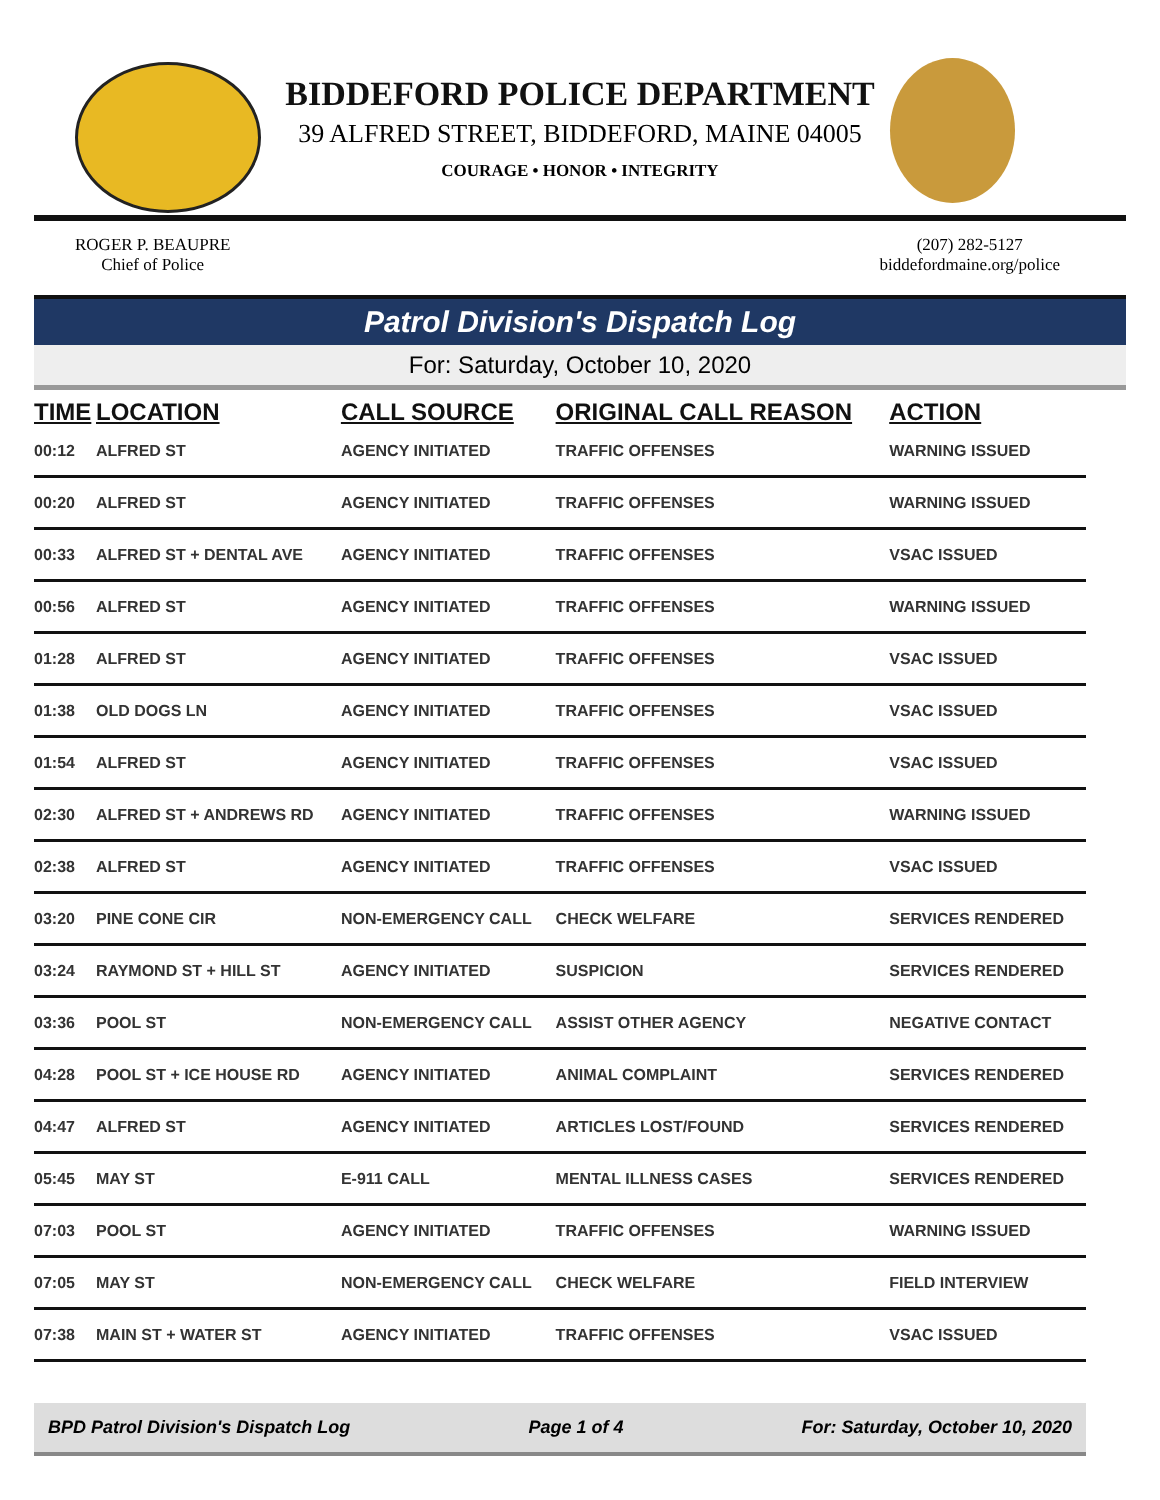BIDDEFORD POLICE DEPARTMENT
39 ALFRED STREET, BIDDEFORD, MAINE 04005
COURAGE • HONOR • INTEGRITY
ROGER P. BEAUPRE
Chief of Police
(207) 282-5127
biddefordmaine.org/police
Patrol Division's Dispatch Log
For: Saturday, October 10, 2020
| TIME | LOCATION | CALL SOURCE | ORIGINAL CALL REASON | ACTION |
| --- | --- | --- | --- | --- |
| 00:12 | ALFRED ST | AGENCY INITIATED | TRAFFIC OFFENSES | WARNING ISSUED |
| 00:20 | ALFRED ST | AGENCY INITIATED | TRAFFIC OFFENSES | WARNING ISSUED |
| 00:33 | ALFRED ST + DENTAL AVE | AGENCY INITIATED | TRAFFIC OFFENSES | VSAC ISSUED |
| 00:56 | ALFRED ST | AGENCY INITIATED | TRAFFIC OFFENSES | WARNING ISSUED |
| 01:28 | ALFRED ST | AGENCY INITIATED | TRAFFIC OFFENSES | VSAC ISSUED |
| 01:38 | OLD DOGS LN | AGENCY INITIATED | TRAFFIC OFFENSES | VSAC ISSUED |
| 01:54 | ALFRED ST | AGENCY INITIATED | TRAFFIC OFFENSES | VSAC ISSUED |
| 02:30 | ALFRED ST + ANDREWS RD | AGENCY INITIATED | TRAFFIC OFFENSES | WARNING ISSUED |
| 02:38 | ALFRED ST | AGENCY INITIATED | TRAFFIC OFFENSES | VSAC ISSUED |
| 03:20 | PINE CONE CIR | NON-EMERGENCY CALL | CHECK WELFARE | SERVICES RENDERED |
| 03:24 | RAYMOND ST + HILL ST | AGENCY INITIATED | SUSPICION | SERVICES RENDERED |
| 03:36 | POOL ST | NON-EMERGENCY CALL | ASSIST OTHER AGENCY | NEGATIVE CONTACT |
| 04:28 | POOL ST + ICE HOUSE RD | AGENCY INITIATED | ANIMAL COMPLAINT | SERVICES RENDERED |
| 04:47 | ALFRED ST | AGENCY INITIATED | ARTICLES LOST/FOUND | SERVICES RENDERED |
| 05:45 | MAY ST | E-911 CALL | MENTAL ILLNESS CASES | SERVICES RENDERED |
| 07:03 | POOL ST | AGENCY INITIATED | TRAFFIC OFFENSES | WARNING ISSUED |
| 07:05 | MAY ST | NON-EMERGENCY CALL | CHECK WELFARE | FIELD INTERVIEW |
| 07:38 | MAIN ST + WATER ST | AGENCY INITIATED | TRAFFIC OFFENSES | VSAC ISSUED |
BPD Patrol Division's Dispatch Log Page 1 of 4 For: Saturday, October 10, 2020